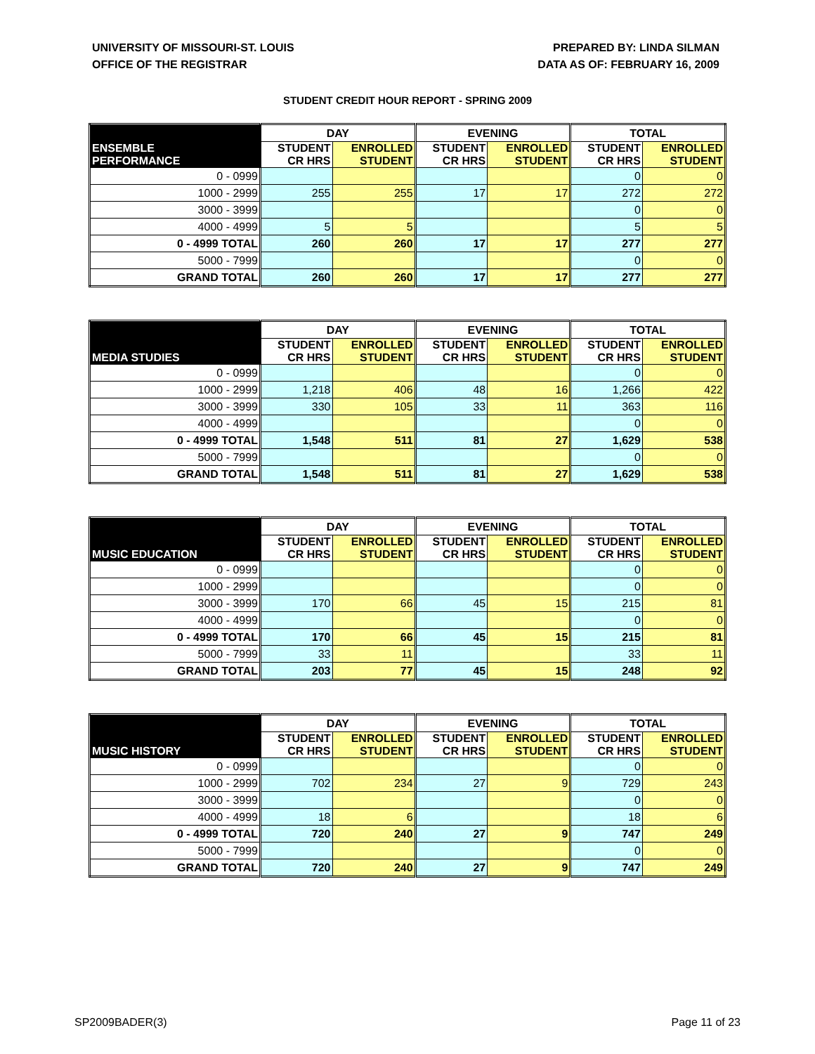UNIVERSITY OF MISSOURI-ST. LOUIS
OFFICE OF THE REGISTRAR
PREPARED BY: LINDA SILMAN
DATA AS OF: FEBRUARY 16, 2009
STUDENT CREDIT HOUR REPORT - SPRING 2009
| | DAY | | EVENING | | TOTAL | |
| --- | --- | --- | --- | --- | --- | --- |
| ENSEMBLE PERFORMANCE | STUDENT CR HRS | ENROLLED STUDENT | STUDENT CR HRS | ENROLLED STUDENT | STUDENT CR HRS | ENROLLED STUDENT |
| 0 - 0999 | | | | | 0 | 0 |
| 1000 - 2999 | 255 | 255 | 17 | 17 | 272 | 272 |
| 3000 - 3999 | | | | | 0 | 0 |
| 4000 - 4999 | 5 | 5 | | | 5 | 5 |
| 0 - 4999 TOTAL | 260 | 260 | 17 | 17 | 277 | 277 |
| 5000 - 7999 | | | | | 0 | 0 |
| GRAND TOTAL | 260 | 260 | 17 | 17 | 277 | 277 |
| | DAY | | EVENING | | TOTAL | |
| --- | --- | --- | --- | --- | --- | --- |
| MEDIA STUDIES | STUDENT CR HRS | ENROLLED STUDENT | STUDENT CR HRS | ENROLLED STUDENT | STUDENT CR HRS | ENROLLED STUDENT |
| 0 - 0999 | | | | | 0 | 0 |
| 1000 - 2999 | 1,218 | 406 | 48 | 16 | 1,266 | 422 |
| 3000 - 3999 | 330 | 105 | 33 | 11 | 363 | 116 |
| 4000 - 4999 | | | | | 0 | 0 |
| 0 - 4999 TOTAL | 1,548 | 511 | 81 | 27 | 1,629 | 538 |
| 5000 - 7999 | | | | | 0 | 0 |
| GRAND TOTAL | 1,548 | 511 | 81 | 27 | 1,629 | 538 |
| | DAY | | EVENING | | TOTAL | |
| --- | --- | --- | --- | --- | --- | --- |
| MUSIC EDUCATION | STUDENT CR HRS | ENROLLED STUDENT | STUDENT CR HRS | ENROLLED STUDENT | STUDENT CR HRS | ENROLLED STUDENT |
| 0 - 0999 | | | | | 0 | 0 |
| 1000 - 2999 | | | | | 0 | 0 |
| 3000 - 3999 | 170 | 66 | 45 | 15 | 215 | 81 |
| 4000 - 4999 | | | | | 0 | 0 |
| 0 - 4999 TOTAL | 170 | 66 | 45 | 15 | 215 | 81 |
| 5000 - 7999 | 33 | 11 | | | 33 | 11 |
| GRAND TOTAL | 203 | 77 | 45 | 15 | 248 | 92 |
| | DAY | | EVENING | | TOTAL | |
| --- | --- | --- | --- | --- | --- | --- |
| MUSIC HISTORY | STUDENT CR HRS | ENROLLED STUDENT | STUDENT CR HRS | ENROLLED STUDENT | STUDENT CR HRS | ENROLLED STUDENT |
| 0 - 0999 | | | | | 0 | 0 |
| 1000 - 2999 | 702 | 234 | 27 | 9 | 729 | 243 |
| 3000 - 3999 | | | | | 0 | 0 |
| 4000 - 4999 | 18 | 6 | | | 18 | 6 |
| 0 - 4999 TOTAL | 720 | 240 | 27 | 9 | 747 | 249 |
| 5000 - 7999 | | | | | 0 | 0 |
| GRAND TOTAL | 720 | 240 | 27 | 9 | 747 | 249 |
SP2009BADER(3) Page 11 of 23